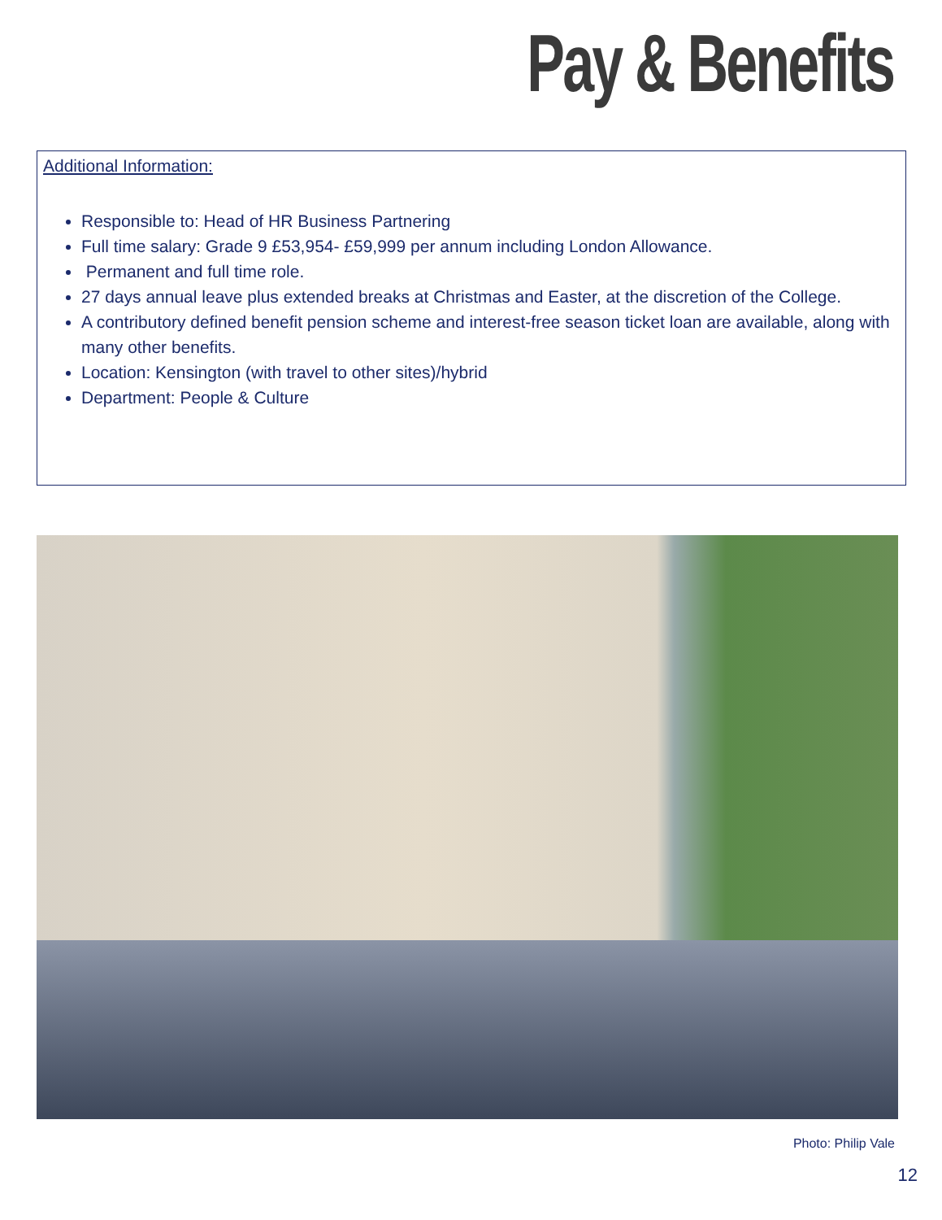Pay & Benefits
Additional Information:
Responsible to: Head of HR Business Partnering
Full time salary: Grade 9 £53,954- £59,999 per annum including London Allowance.
Permanent and full time role.
27 days annual leave plus extended breaks at Christmas and Easter, at the discretion of the College.
A contributory defined benefit pension scheme and interest-free season ticket loan are available, along with many other benefits.
Location: Kensington (with travel to other sites)/hybrid
Department: People & Culture
Photo: Philip Vale
12